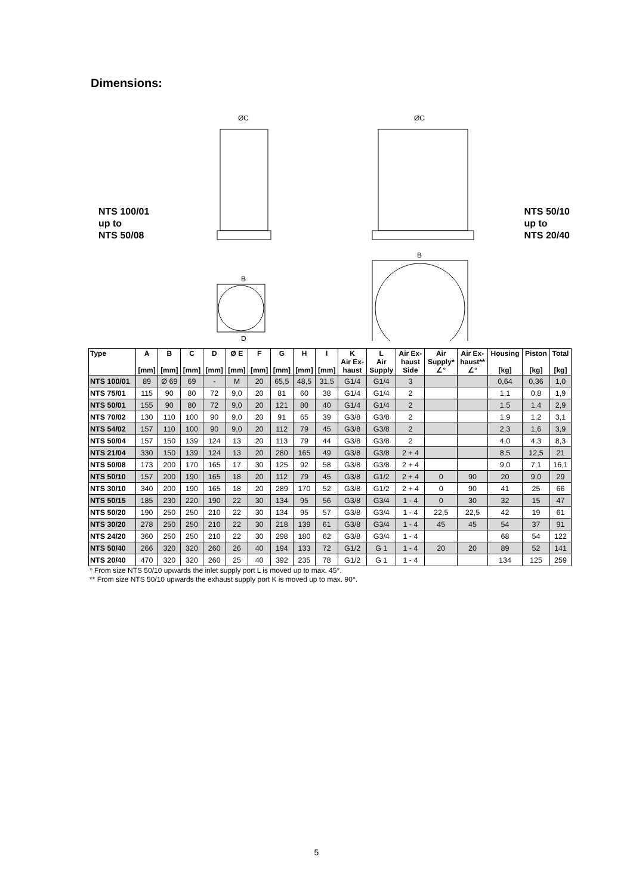Dimensions:
NTS 100/01
up to
NTS 50/08
ØC
ØC
B
D
B
NTS 50/10
up to
NTS 20/40
| Type | A [mm] | B [mm] | C [mm] | D [mm] | Ø E [mm] | F [mm] | G [mm] | H [mm] | I [mm] | K Air Ex- haust | L Air Supply | Air Ex- haust Side | Air Supply* ∠° | Air Ex- haust** ∠° | Housing [kg] | Piston [kg] | Total [kg] |
| --- | --- | --- | --- | --- | --- | --- | --- | --- | --- | --- | --- | --- | --- | --- | --- | --- | --- |
| NTS 100/01 | 89 | Ø 69 | 69 | - | M | 20 | 65,5 | 48,5 | 31,5 | G1/4 | G1/4 | 3 | | | 0,64 | 0,36 | 1,0 |
| NTS 75/01 | 115 | 90 | 80 | 72 | 9,0 | 20 | 81 | 60 | 38 | G1/4 | G1/4 | 2 | | | 1,1 | 0,8 | 1,9 |
| NTS 50/01 | 155 | 90 | 80 | 72 | 9,0 | 20 | 121 | 80 | 40 | G1/4 | G1/4 | 2 | | | 1,5 | 1,4 | 2,9 |
| NTS 70/02 | 130 | 110 | 100 | 90 | 9,0 | 20 | 91 | 65 | 39 | G3/8 | G3/8 | 2 | | | 1,9 | 1,2 | 3,1 |
| NTS 54/02 | 157 | 110 | 100 | 90 | 9,0 | 20 | 112 | 79 | 45 | G3/8 | G3/8 | 2 | | | 2,3 | 1,6 | 3,9 |
| NTS 50/04 | 157 | 150 | 139 | 124 | 13 | 20 | 113 | 79 | 44 | G3/8 | G3/8 | 2 | | | 4,0 | 4,3 | 8,3 |
| NTS 21/04 | 330 | 150 | 139 | 124 | 13 | 20 | 280 | 165 | 49 | G3/8 | G3/8 | 2 + 4 | | | 8,5 | 12,5 | 21 |
| NTS 50/08 | 173 | 200 | 170 | 165 | 17 | 30 | 125 | 92 | 58 | G3/8 | G3/8 | 2 + 4 | | | 9,0 | 7,1 | 16,1 |
| NTS 50/10 | 157 | 200 | 190 | 165 | 18 | 20 | 112 | 79 | 45 | G3/8 | G1/2 | 2 + 4 | 0 | 90 | 20 | 9,0 | 29 |
| NTS 30/10 | 340 | 200 | 190 | 165 | 18 | 20 | 289 | 170 | 52 | G3/8 | G1/2 | 2 + 4 | 0 | 90 | 41 | 25 | 66 |
| NTS 50/15 | 185 | 230 | 220 | 190 | 22 | 30 | 134 | 95 | 56 | G3/8 | G3/4 | 1 - 4 | 0 | 30 | 32 | 15 | 47 |
| NTS 50/20 | 190 | 250 | 250 | 210 | 22 | 30 | 134 | 95 | 57 | G3/8 | G3/4 | 1 - 4 | 22,5 | 22,5 | 42 | 19 | 61 |
| NTS 30/20 | 278 | 250 | 250 | 210 | 22 | 30 | 218 | 139 | 61 | G3/8 | G3/4 | 1 - 4 | 45 | 45 | 54 | 37 | 91 |
| NTS 24/20 | 360 | 250 | 250 | 210 | 22 | 30 | 298 | 180 | 62 | G3/8 | G3/4 | 1 - 4 | | | 68 | 54 | 122 |
| NTS 50/40 | 266 | 320 | 320 | 260 | 26 | 40 | 194 | 133 | 72 | G1/2 | G 1 | 1 - 4 | 20 | 20 | 89 | 52 | 141 |
| NTS 20/40 | 470 | 320 | 320 | 260 | 25 | 40 | 392 | 235 | 78 | G1/2 | G 1 | 1 - 4 | | | 134 | 125 | 259 |
* From size NTS 50/10 upwards the inlet supply port L is moved up to max. 45°.
** From size NTS 50/10 upwards the exhaust supply port K is moved up to max. 90°.
5